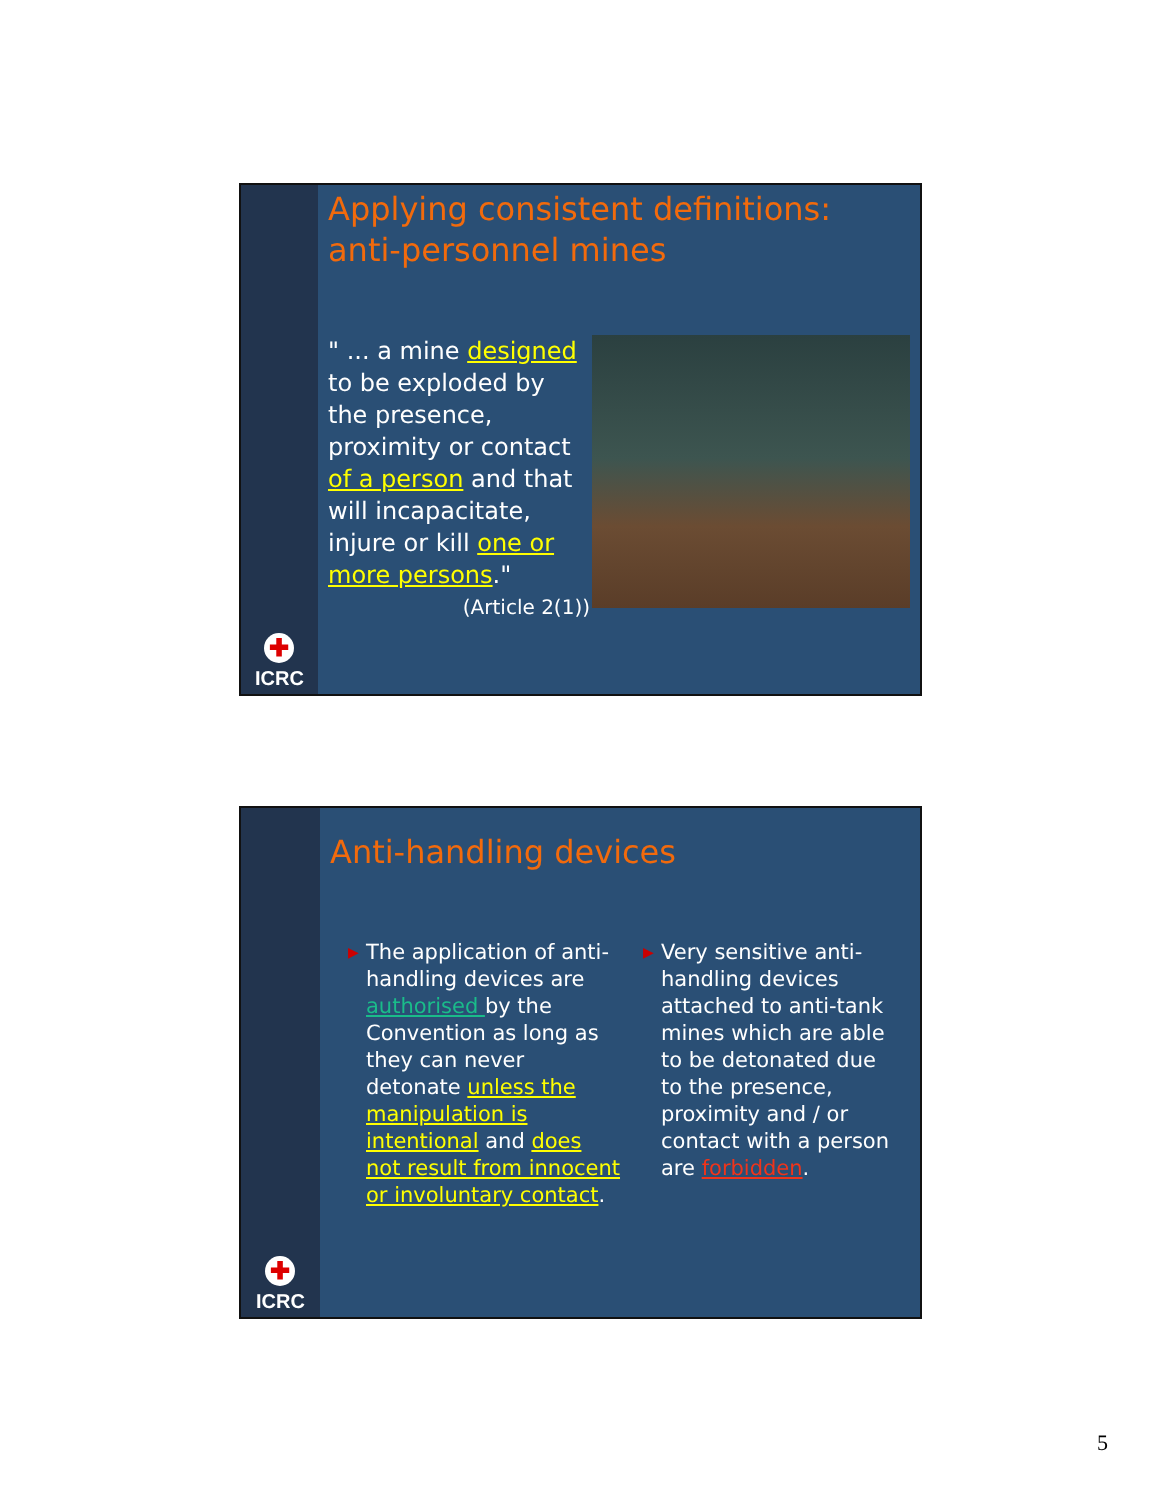✚
ICRC
Applying consistent definitions: anti-personnel mines
" ... a mine designed to be exploded by the presence, proximity or contact of a person and that will incapacitate, injure or kill one or more persons."
(Article 2(1))
✚
ICRC
Anti-handling devices
▶ The application of anti-handling devices are authorised by the Convention as long as they can never detonate unless the manipulation is intentional and does not result from innocent or involuntary contact.
▶ Very sensitive anti-handling devices attached to anti-tank mines which are able to be detonated due to the presence, proximity and / or contact with a person are forbidden.
5